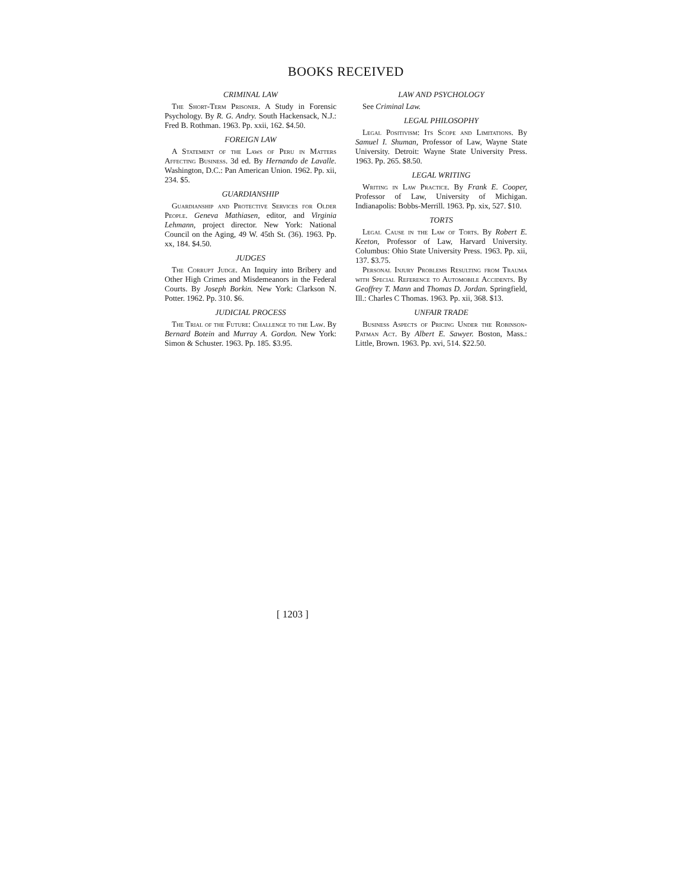BOOKS RECEIVED
CRIMINAL LAW
The Short-Term Prisoner. A Study in Forensic Psychology. By R. G. Andry. South Hackensack, N.J.: Fred B. Rothman. 1963. Pp. xxii, 162. $4.50.
FOREIGN LAW
A Statement of the Laws of Peru in Matters Affecting Business. 3d ed. By Hernando de Lavalle. Washington, D.C.: Pan American Union. 1962. Pp. xii, 234. $5.
GUARDIANSHIP
Guardianship and Protective Services for Older People. Geneva Mathiasen, editor, and Virginia Lehmann, project director. New York: National Council on the Aging, 49 W. 45th St. (36). 1963. Pp. xx, 184. $4.50.
JUDGES
The Corrupt Judge. An Inquiry into Bribery and Other High Crimes and Misdemeanors in the Federal Courts. By Joseph Borkin. New York: Clarkson N. Potter. 1962. Pp. 310. $6.
JUDICIAL PROCESS
The Trial of the Future: Challenge to the Law. By Bernard Botein and Murray A. Gordon. New York: Simon & Schuster. 1963. Pp. 185. $3.95.
LAW AND PSYCHOLOGY
See Criminal Law.
LEGAL PHILOSOPHY
Legal Positivism: Its Scope and Limitations. By Samuel I. Shuman, Professor of Law, Wayne State University. Detroit: Wayne State University Press. 1963. Pp. 265. $8.50.
LEGAL WRITING
Writing in Law Practice. By Frank E. Cooper, Professor of Law, University of Michigan. Indianapolis: Bobbs-Merrill. 1963. Pp. xix, 527. $10.
TORTS
Legal Cause in the Law of Torts. By Robert E. Keeton, Professor of Law, Harvard University. Columbus: Ohio State University Press. 1963. Pp. xii, 137. $3.75.
Personal Injury Problems Resulting from Trauma with Special Reference to Automobile Accidents. By Geoffrey T. Mann and Thomas D. Jordan. Springfield, Ill.: Charles C Thomas. 1963. Pp. xii, 368. $13.
UNFAIR TRADE
Business Aspects of Pricing Under the Robinson-Patman Act. By Albert E. Sawyer. Boston, Mass.: Little, Brown. 1963. Pp. xvi, 514. $22.50.
[ 1203 ]